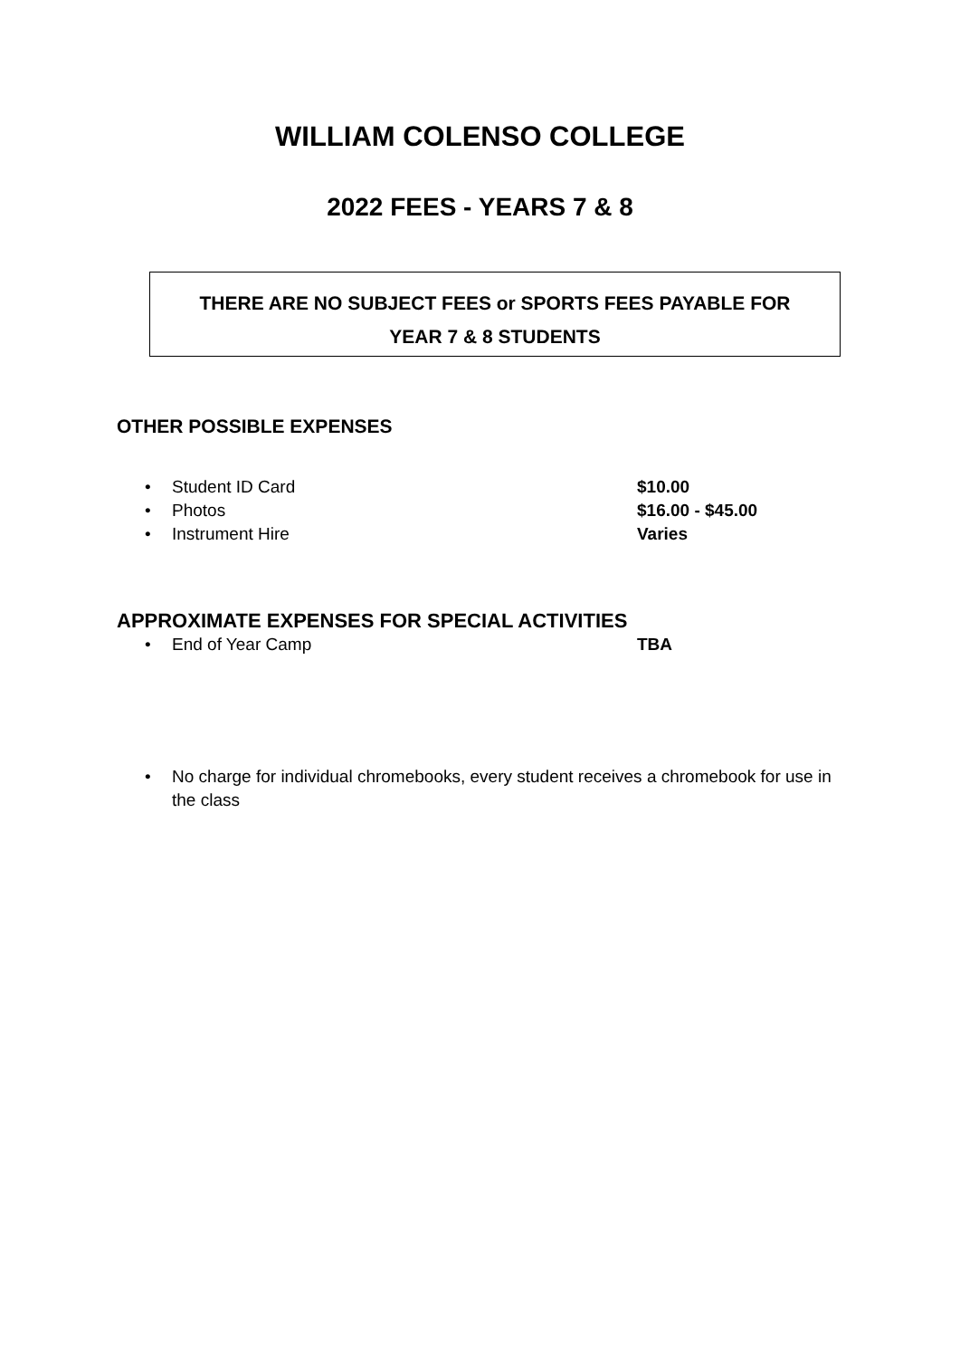WILLIAM COLENSO COLLEGE
2022 FEES - YEARS 7 & 8
THERE ARE NO SUBJECT FEES or SPORTS FEES PAYABLE FOR
YEAR 7 & 8 STUDENTS
OTHER POSSIBLE EXPENSES
• Student ID Card $10.00
• Photos $16.00 - $45.00
• Instrument Hire Varies
APPROXIMATE EXPENSES FOR SPECIAL ACTIVITIES
• End of Year Camp TBA
• No charge for individual chromebooks, every student receives a chromebook for use in the class